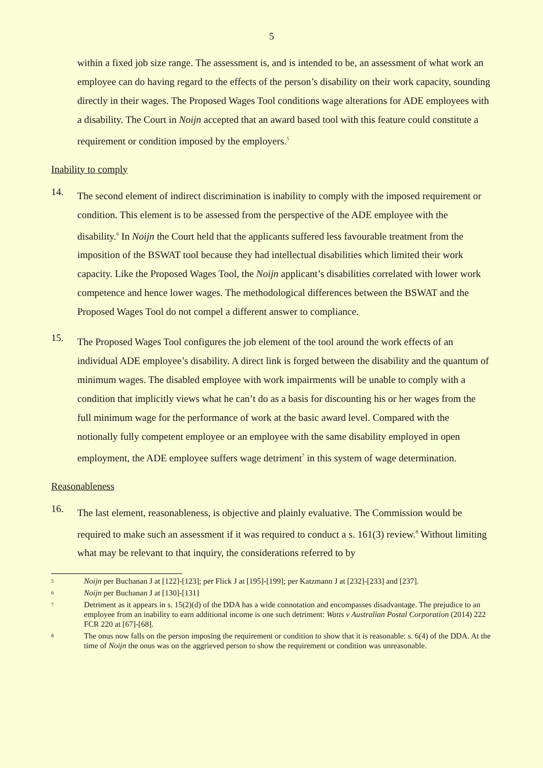5
within a fixed job size range. The assessment is, and is intended to be, an assessment of what work an employee can do having regard to the effects of the person’s disability on their work capacity, sounding directly in their wages. The Proposed Wages Tool conditions wage alterations for ADE employees with a disability. The Court in Noijn accepted that an award based tool with this feature could constitute a requirement or condition imposed by the employers.<sup>5</sup>
Inability to comply
14.
The second element of indirect discrimination is inability to comply with the imposed requirement or condition. This element is to be assessed from the perspective of the ADE employee with the disability.<sup>6</sup> In Noijn the Court held that the applicants suffered less favourable treatment from the imposition of the BSWAT tool because they had intellectual disabilities which limited their work capacity. Like the Proposed Wages Tool, the Noijn applicant’s disabilities correlated with lower work competence and hence lower wages. The methodological differences between the BSWAT and the Proposed Wages Tool do not compel a different answer to compliance.
15.
The Proposed Wages Tool configures the job element of the tool around the work effects of an individual ADE employee’s disability. A direct link is forged between the disability and the quantum of minimum wages. The disabled employee with work impairments will be unable to comply with a condition that implicitly views what he can’t do as a basis for discounting his or her wages from the full minimum wage for the performance of work at the basic award level. Compared with the notionally fully competent employee or an employee with the same disability employed in open employment, the ADE employee suffers wage detriment<sup>7</sup> in this system of wage determination.
Reasonableness
16.
The last element, reasonableness, is objective and plainly evaluative. The Commission would be required to make such an assessment if it was required to conduct a s. 161(3) review.<sup>8</sup> Without limiting what may be relevant to that inquiry, the considerations referred to by
5 Noijn per Buchanan J at [122]-[123]; per Flick J at [195]-[199]; per Katzmann J at [232]-[233] and [237].
6 Noijn per Buchanan J at [130]-[131]
7 Detriment as it appears in s. 15(2)(d) of the DDA has a wide connotation and encompasses disadvantage. The prejudice to an employee from an inability to earn additional income is one such detriment: Watts v Australian Postal Corporation (2014) 222 FCR 220 at [67]-[68].
8 The onus now falls on the person imposing the requirement or condition to show that it is reasonable: s. 6(4) of the DDA. At the time of Noijn the onus was on the aggrieved person to show the requirement or condition was unreasonable.